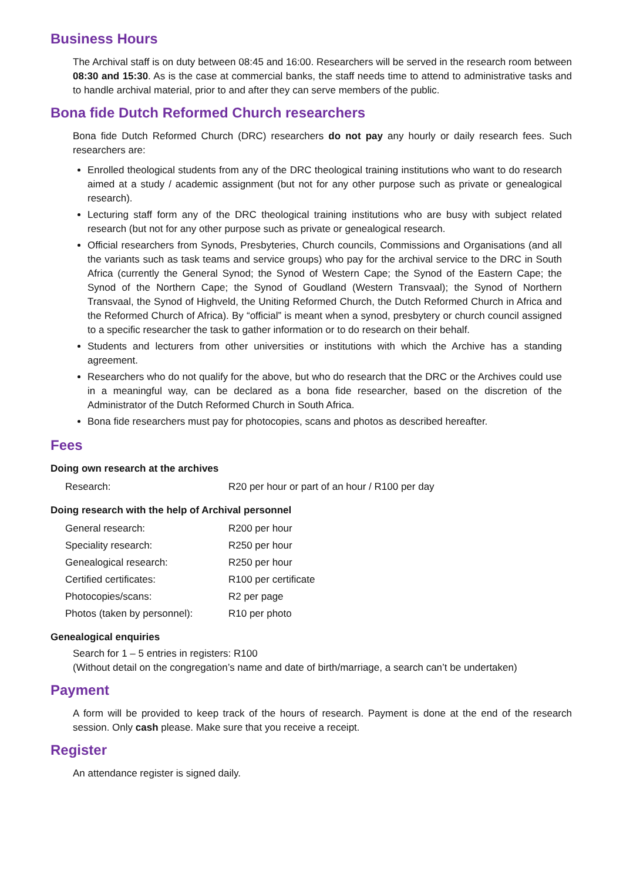Business Hours
The Archival staff is on duty between 08:45 and 16:00. Researchers will be served in the research room between 08:30 and 15:30. As is the case at commercial banks, the staff needs time to attend to administrative tasks and to handle archival material, prior to and after they can serve members of the public.
Bona fide Dutch Reformed Church researchers
Bona fide Dutch Reformed Church (DRC) researchers do not pay any hourly or daily research fees. Such researchers are:
Enrolled theological students from any of the DRC theological training institutions who want to do research aimed at a study / academic assignment (but not for any other purpose such as private or genealogical research).
Lecturing staff form any of the DRC theological training institutions who are busy with subject related research (but not for any other purpose such as private or genealogical research.
Official researchers from Synods, Presbyteries, Church councils, Commissions and Organisations (and all the variants such as task teams and service groups) who pay for the archival service to the DRC in South Africa (currently the General Synod; the Synod of Western Cape; the Synod of the Eastern Cape; the Synod of the Northern Cape; the Synod of Goudland (Western Transvaal); the Synod of Northern Transvaal, the Synod of Highveld, the Uniting Reformed Church, the Dutch Reformed Church in Africa and the Reformed Church of Africa). By “official” is meant when a synod, presbytery or church council assigned to a specific researcher the task to gather information or to do research on their behalf.
Students and lecturers from other universities or institutions with which the Archive has a standing agreement.
Researchers who do not qualify for the above, but who do research that the DRC or the Archives could use in a meaningful way, can be declared as a bona fide researcher, based on the discretion of the Administrator of the Dutch Reformed Church in South Africa.
Bona fide researchers must pay for photocopies, scans and photos as described hereafter.
Fees
Doing own research at the archives
| Research: | R20 per hour or part of an hour / R100 per day |
Doing research with the help of Archival personnel
| General research: | R200 per hour |
| Speciality research: | R250 per hour |
| Genealogical research: | R250 per hour |
| Certified certificates: | R100 per certificate |
| Photocopies/scans: | R2 per page |
| Photos (taken by personnel): | R10 per photo |
Genealogical enquiries
Search for 1 – 5 entries in registers: R100
(Without detail on the congregation’s name and date of birth/marriage, a search can’t be undertaken)
Payment
A form will be provided to keep track of the hours of research. Payment is done at the end of the research session. Only cash please. Make sure that you receive a receipt.
Register
An attendance register is signed daily.